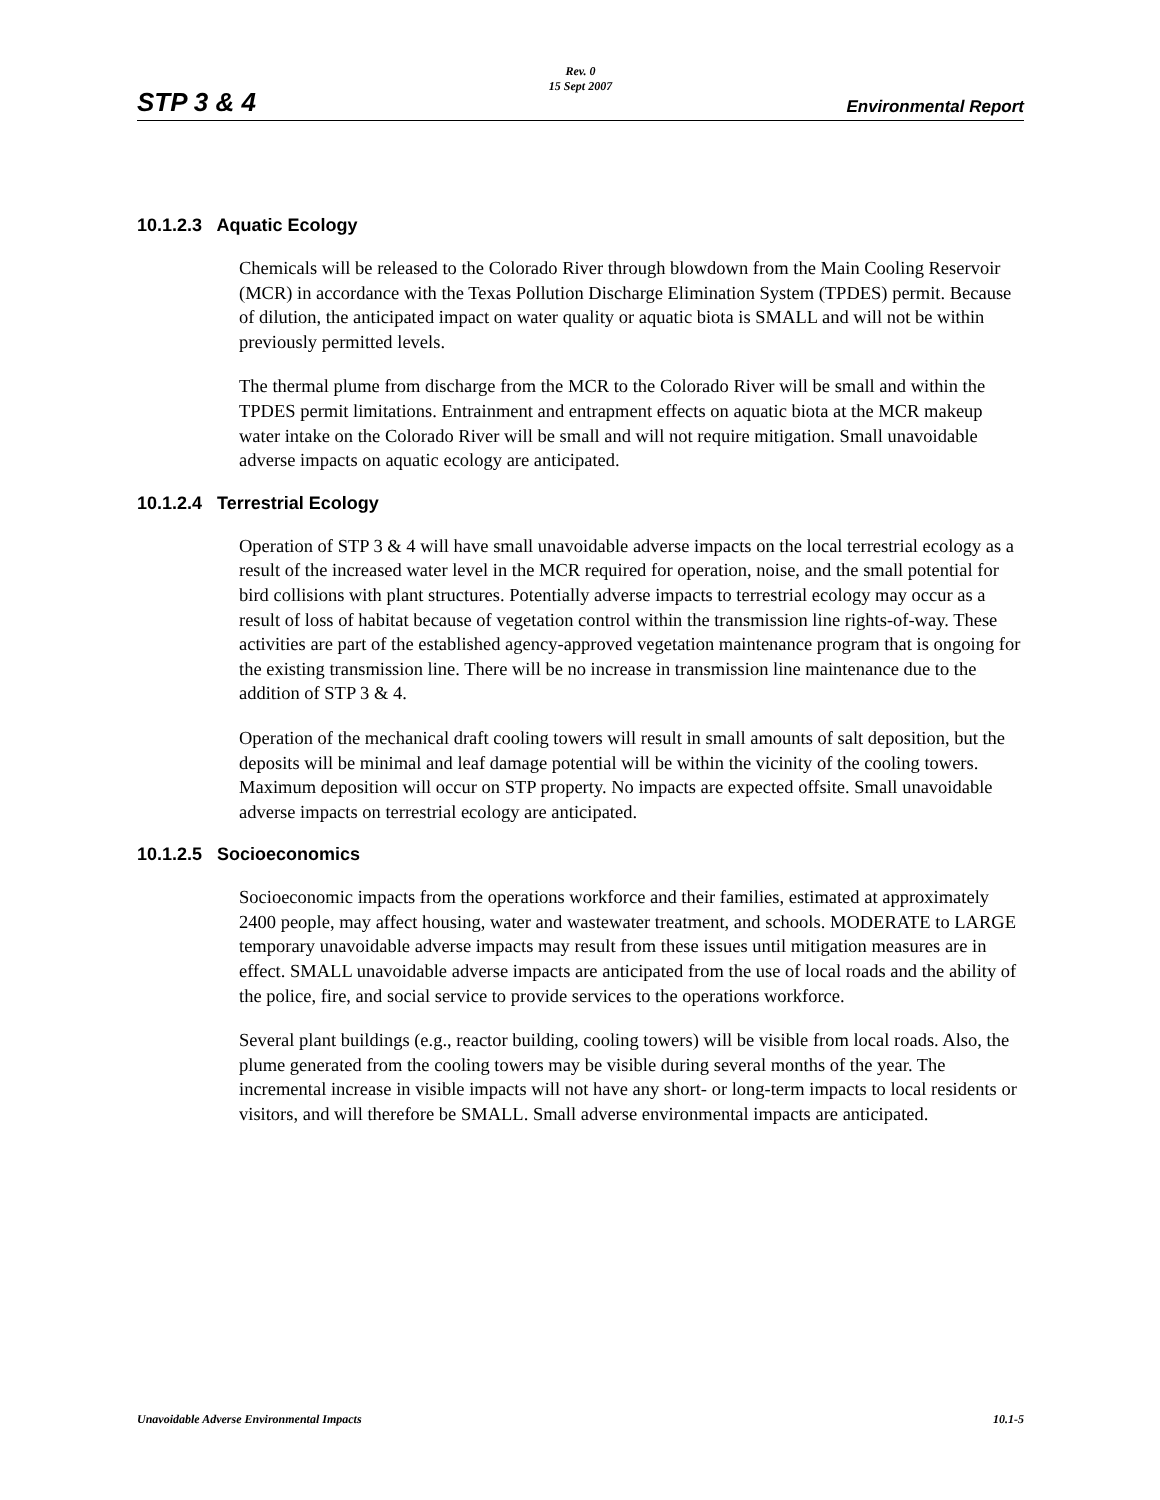STP 3 & 4
Rev. 0
15 Sept 2007
Environmental Report
10.1.2.3 Aquatic Ecology
Chemicals will be released to the Colorado River through blowdown from the Main Cooling Reservoir (MCR) in accordance with the Texas Pollution Discharge Elimination System (TPDES) permit. Because of dilution, the anticipated impact on water quality or aquatic biota is SMALL and will not be within previously permitted levels.
The thermal plume from discharge from the MCR to the Colorado River will be small and within the TPDES permit limitations. Entrainment and entrapment effects on aquatic biota at the MCR makeup water intake on the Colorado River will be small and will not require mitigation. Small unavoidable adverse impacts on aquatic ecology are anticipated.
10.1.2.4 Terrestrial Ecology
Operation of STP 3 & 4 will have small unavoidable adverse impacts on the local terrestrial ecology as a result of the increased water level in the MCR required for operation, noise, and the small potential for bird collisions with plant structures. Potentially adverse impacts to terrestrial ecology may occur as a result of loss of habitat because of vegetation control within the transmission line rights-of-way. These activities are part of the established agency-approved vegetation maintenance program that is ongoing for the existing transmission line. There will be no increase in transmission line maintenance due to the addition of STP 3 & 4.
Operation of the mechanical draft cooling towers will result in small amounts of salt deposition, but the deposits will be minimal and leaf damage potential will be within the vicinity of the cooling towers. Maximum deposition will occur on STP property. No impacts are expected offsite. Small unavoidable adverse impacts on terrestrial ecology are anticipated.
10.1.2.5 Socioeconomics
Socioeconomic impacts from the operations workforce and their families, estimated at approximately 2400 people, may affect housing, water and wastewater treatment, and schools. MODERATE to LARGE temporary unavoidable adverse impacts may result from these issues until mitigation measures are in effect. SMALL unavoidable adverse impacts are anticipated from the use of local roads and the ability of the police, fire, and social service to provide services to the operations workforce.
Several plant buildings (e.g., reactor building, cooling towers) will be visible from local roads. Also, the plume generated from the cooling towers may be visible during several months of the year. The incremental increase in visible impacts will not have any short- or long-term impacts to local residents or visitors, and will therefore be SMALL. Small adverse environmental impacts are anticipated.
Unavoidable Adverse Environmental Impacts 10.1-5